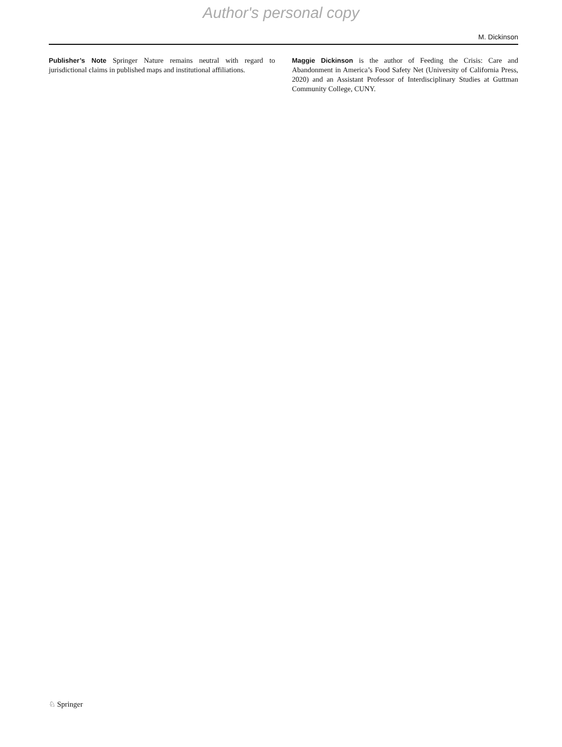Author's personal copy
M. Dickinson
Publisher’s Note Springer Nature remains neutral with regard to jurisdictional claims in published maps and institutional affiliations.
Maggie Dickinson is the author of Feeding the Crisis: Care and Abandonment in America’s Food Safety Net (University of California Press, 2020) and an Assistant Professor of Interdisciplinary Studies at Guttman Community College, CUNY.
♘ Springer